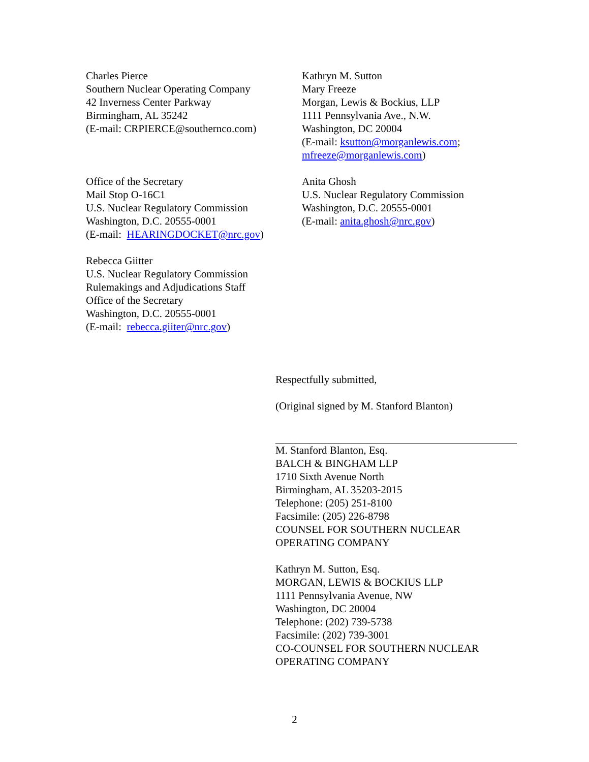Charles Pierce
Southern Nuclear Operating Company
42 Inverness Center Parkway
Birmingham, AL 35242
(E-mail: CRPIERCE@southernco.com)
Kathryn M. Sutton
Mary Freeze
Morgan, Lewis & Bockius, LLP
1111 Pennsylvania Ave., N.W.
Washington, DC 20004
(E-mail: ksutton@morganlewis.com;
mfreeze@morganlewis.com)
Office of the Secretary
Mail Stop O-16C1
U.S. Nuclear Regulatory Commission
Washington, D.C. 20555-0001
(E-mail: HEARINGDOCKET@nrc.gov)
Anita Ghosh
U.S. Nuclear Regulatory Commission
Washington, D.C. 20555-0001
(E-mail: anita.ghosh@nrc.gov)
Rebecca Giitter
U.S. Nuclear Regulatory Commission
Rulemakings and Adjudications Staff
Office of the Secretary
Washington, D.C. 20555-0001
(E-mail: rebecca.giiter@nrc.gov)
Respectfully submitted,
(Original signed by M. Stanford Blanton)
M. Stanford Blanton, Esq.
BALCH & BINGHAM LLP
1710 Sixth Avenue North
Birmingham, AL 35203-2015
Telephone: (205) 251-8100
Facsimile: (205) 226-8798
COUNSEL FOR SOUTHERN NUCLEAR
OPERATING COMPANY
Kathryn M. Sutton, Esq.
MORGAN, LEWIS & BOCKIUS LLP
1111 Pennsylvania Avenue, NW
Washington, DC 20004
Telephone: (202) 739-5738
Facsimile: (202) 739-3001
CO-COUNSEL FOR SOUTHERN NUCLEAR
OPERATING COMPANY
2